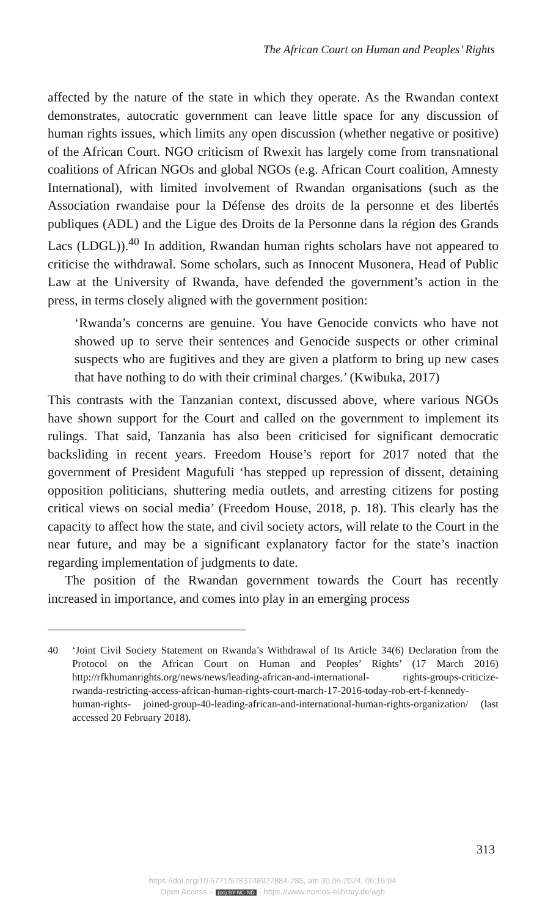The African Court on Human and Peoples’ Rights
affected by the nature of the state in which they operate. As the Rwandan context demonstrates, autocratic government can leave little space for any discussion of human rights issues, which limits any open discussion (whether negative or positive) of the African Court. NGO criticism of Rwexit has largely come from transnational coalitions of African NGOs and global NGOs (e.g. African Court coalition, Amnesty International), with limited involvement of Rwandan organisations (such as the Association rwandaise pour la Défense des droits de la personne et des libertés publiques (ADL) and the Ligue des Droits de la Personne dans la région des Grands Lacs (LDGL)).<sup>40</sup> In addition, Rwandan human rights scholars have not appeared to criticise the withdrawal. Some scholars, such as Innocent Musonera, Head of Public Law at the University of Rwanda, have defended the government’s action in the press, in terms closely aligned with the government position:
‘Rwanda’s concerns are genuine. You have Genocide convicts who have not showed up to serve their sentences and Genocide suspects or other criminal suspects who are fugitives and they are given a platform to bring up new cases that have nothing to do with their criminal charges.’ (Kwibuka, 2017)
This contrasts with the Tanzanian context, discussed above, where various NGOs have shown support for the Court and called on the government to implement its rulings. That said, Tanzania has also been criticised for significant democratic backsliding in recent years. Freedom House’s report for 2017 noted that the government of President Magufuli ‘has stepped up repression of dissent, detaining opposition politicians, shuttering media outlets, and arresting citizens for posting critical views on social media’ (Freedom House, 2018, p. 18). This clearly has the capacity to affect how the state, and civil society actors, will relate to the Court in the near future, and may be a significant explanatory factor for the state’s inaction regarding implementation of judgments to date.
The position of the Rwandan government towards the Court has recently increased in importance, and comes into play in an emerging process
40 ‘Joint Civil Society Statement on Rwanda’s Withdrawal of Its Article 34(6) Declaration from the Protocol on the African Court on Human and Peoples’ Rights’ (17 March 2016) http://rfkhumanrights.org/news/news/leading-african-and-international- rights-groups-criticize-rwanda-restricting-access-african-human-rights-court-march-17-2016-today-rob-ert-f-kennedy-human-rights- joined-group-40-leading-african-and-international-human-rights-organization/ (last accessed 20 February 2018).
313
https://doi.org/10.5771/9783748927884-285, am 30.06.2024, 06:16:04
Open Access – (cc) BY-NC-ND - https://www.nomos-elibrary.de/agb